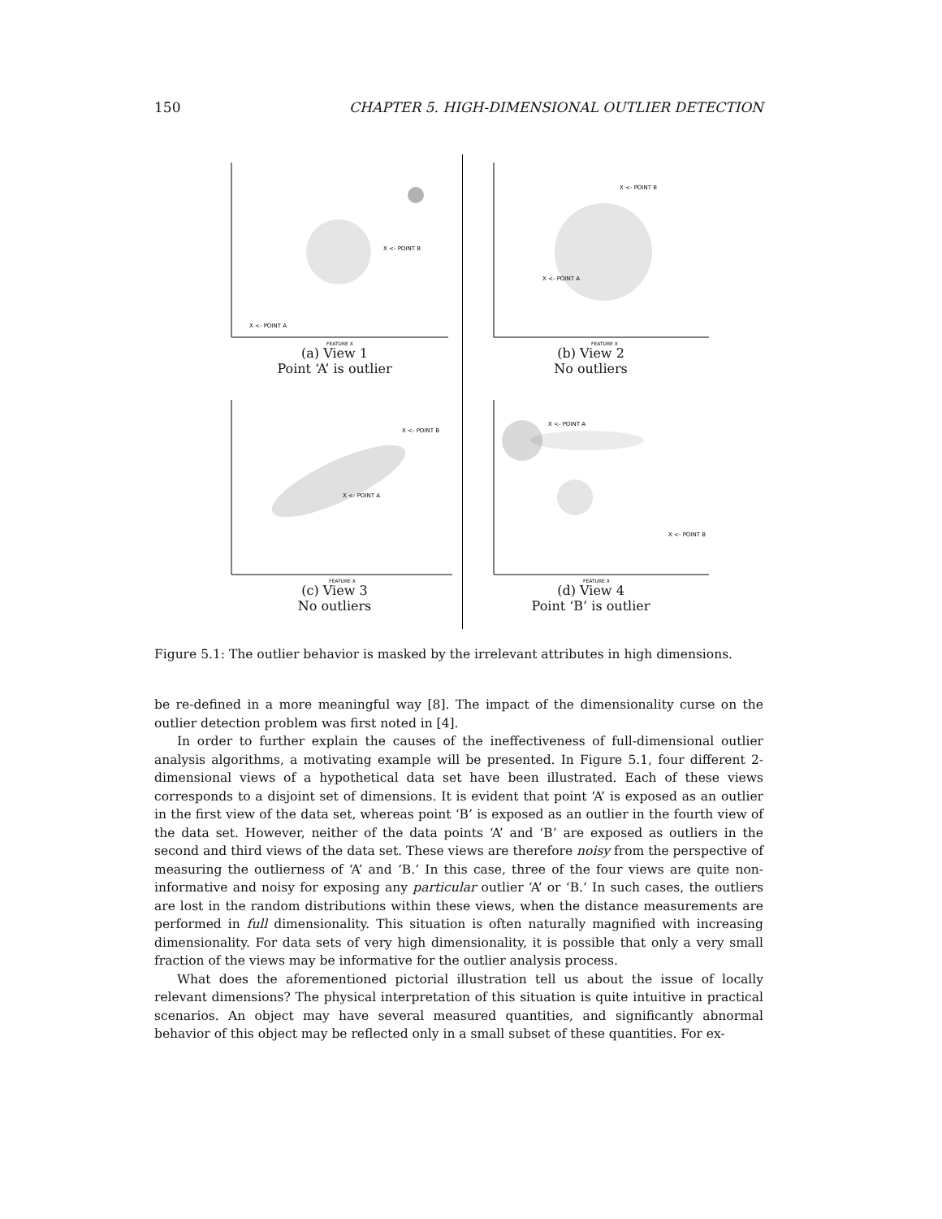150 CHAPTER 5. HIGH-DIMENSIONAL OUTLIER DETECTION
X <- POINT A
X <- POINT B
FEATURE X
(a) View 1
Point ‘A’ is outlier
X <- POINT B
X <- POINT A
FEATURE X
(b) View 2
No outliers
X <- POINT B
X <- POINT A
FEATURE X
(c) View 3
No outliers
X <- POINT A
X <- POINT B
FEATURE X
(d) View 4
Point ‘B’ is outlier
Figure 5.1: The outlier behavior is masked by the irrelevant attributes in high dimensions.
be re-defined in a more meaningful way [8]. The impact of the dimensionality curse on the outlier detection problem was first noted in [4].
In order to further explain the causes of the ineffectiveness of full-dimensional outlier analysis algorithms, a motivating example will be presented. In Figure 5.1, four different 2-dimensional views of a hypothetical data set have been illustrated. Each of these views corresponds to a disjoint set of dimensions. It is evident that point ‘A’ is exposed as an outlier in the first view of the data set, whereas point ‘B’ is exposed as an outlier in the fourth view of the data set. However, neither of the data points ‘A’ and ‘B’ are exposed as outliers in the second and third views of the data set. These views are therefore noisy from the perspective of measuring the outlierness of ‘A’ and ‘B.’ In this case, three of the four views are quite non-informative and noisy for exposing any particular outlier ‘A’ or ‘B.’ In such cases, the outliers are lost in the random distributions within these views, when the distance measurements are performed in full dimensionality. This situation is often naturally magnified with increasing dimensionality. For data sets of very high dimensionality, it is possible that only a very small fraction of the views may be informative for the outlier analysis process.
What does the aforementioned pictorial illustration tell us about the issue of locally relevant dimensions? The physical interpretation of this situation is quite intuitive in practical scenarios. An object may have several measured quantities, and significantly abnormal behavior of this object may be reflected only in a small subset of these quantities. For ex-